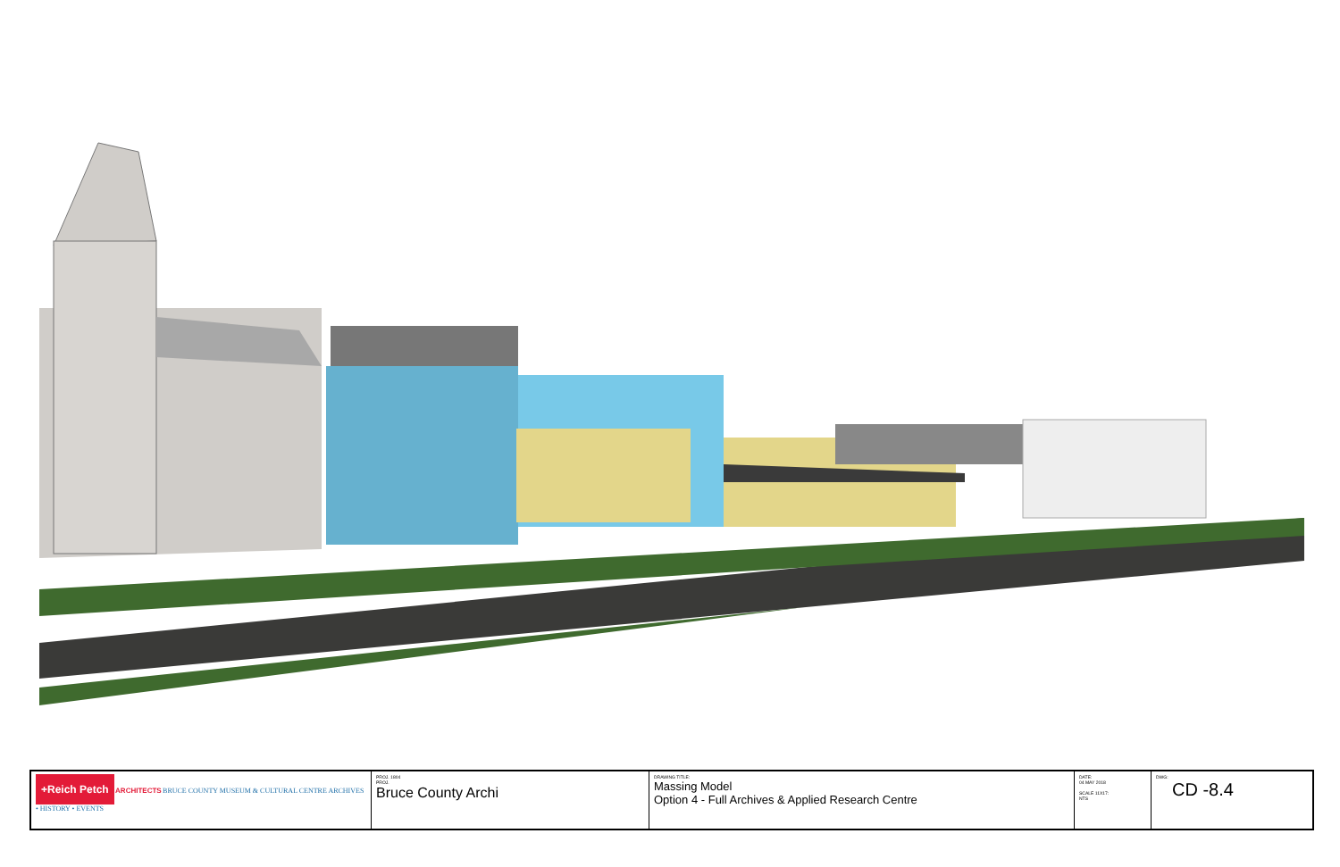| +Reich Petch ARCHITECTS BRUCE COUNTY MUSEUM & CULTURAL CENTRE ARCHIVES • HISTORY • EVENTS | PROJ. 1804 PROJ. Bruce County Archi | DRAWING TITLE: Massing Model Option 4 - Full Archives & Applied Research Centre | DATE: 04 MAY 2018 SCALE 11X17: NTS | DWG: CD -8.4 |